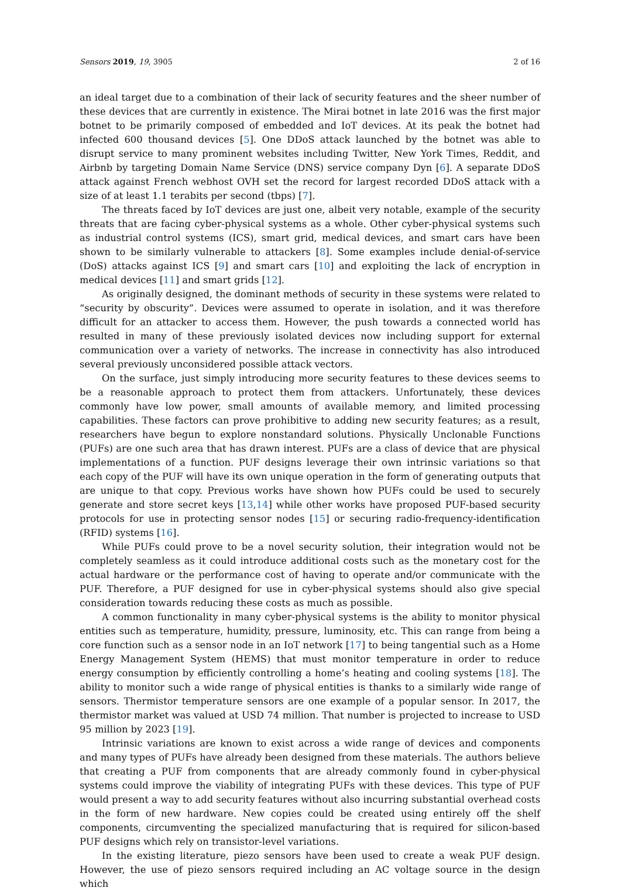Sensors 2019, 19, 3905 2 of 16
an ideal target due to a combination of their lack of security features and the sheer number of these devices that are currently in existence. The Mirai botnet in late 2016 was the first major botnet to be primarily composed of embedded and IoT devices. At its peak the botnet had infected 600 thousand devices [5]. One DDoS attack launched by the botnet was able to disrupt service to many prominent websites including Twitter, New York Times, Reddit, and Airbnb by targeting Domain Name Service (DNS) service company Dyn [6]. A separate DDoS attack against French webhost OVH set the record for largest recorded DDoS attack with a size of at least 1.1 terabits per second (tbps) [7].
The threats faced by IoT devices are just one, albeit very notable, example of the security threats that are facing cyber-physical systems as a whole. Other cyber-physical systems such as industrial control systems (ICS), smart grid, medical devices, and smart cars have been shown to be similarly vulnerable to attackers [8]. Some examples include denial-of-service (DoS) attacks against ICS [9] and smart cars [10] and exploiting the lack of encryption in medical devices [11] and smart grids [12].
As originally designed, the dominant methods of security in these systems were related to “security by obscurity”. Devices were assumed to operate in isolation, and it was therefore difficult for an attacker to access them. However, the push towards a connected world has resulted in many of these previously isolated devices now including support for external communication over a variety of networks. The increase in connectivity has also introduced several previously unconsidered possible attack vectors.
On the surface, just simply introducing more security features to these devices seems to be a reasonable approach to protect them from attackers. Unfortunately, these devices commonly have low power, small amounts of available memory, and limited processing capabilities. These factors can prove prohibitive to adding new security features; as a result, researchers have begun to explore nonstandard solutions. Physically Unclonable Functions (PUFs) are one such area that has drawn interest. PUFs are a class of device that are physical implementations of a function. PUF designs leverage their own intrinsic variations so that each copy of the PUF will have its own unique operation in the form of generating outputs that are unique to that copy. Previous works have shown how PUFs could be used to securely generate and store secret keys [13,14] while other works have proposed PUF-based security protocols for use in protecting sensor nodes [15] or securing radio-frequency-identification (RFID) systems [16].
While PUFs could prove to be a novel security solution, their integration would not be completely seamless as it could introduce additional costs such as the monetary cost for the actual hardware or the performance cost of having to operate and/or communicate with the PUF. Therefore, a PUF designed for use in cyber-physical systems should also give special consideration towards reducing these costs as much as possible.
A common functionality in many cyber-physical systems is the ability to monitor physical entities such as temperature, humidity, pressure, luminosity, etc. This can range from being a core function such as a sensor node in an IoT network [17] to being tangential such as a Home Energy Management System (HEMS) that must monitor temperature in order to reduce energy consumption by efficiently controlling a home’s heating and cooling systems [18]. The ability to monitor such a wide range of physical entities is thanks to a similarly wide range of sensors. Thermistor temperature sensors are one example of a popular sensor. In 2017, the thermistor market was valued at USD 74 million. That number is projected to increase to USD 95 million by 2023 [19].
Intrinsic variations are known to exist across a wide range of devices and components and many types of PUFs have already been designed from these materials. The authors believe that creating a PUF from components that are already commonly found in cyber-physical systems could improve the viability of integrating PUFs with these devices. This type of PUF would present a way to add security features without also incurring substantial overhead costs in the form of new hardware. New copies could be created using entirely off the shelf components, circumventing the specialized manufacturing that is required for silicon-based PUF designs which rely on transistor-level variations.
In the existing literature, piezo sensors have been used to create a weak PUF design. However, the use of piezo sensors required including an AC voltage source in the design which